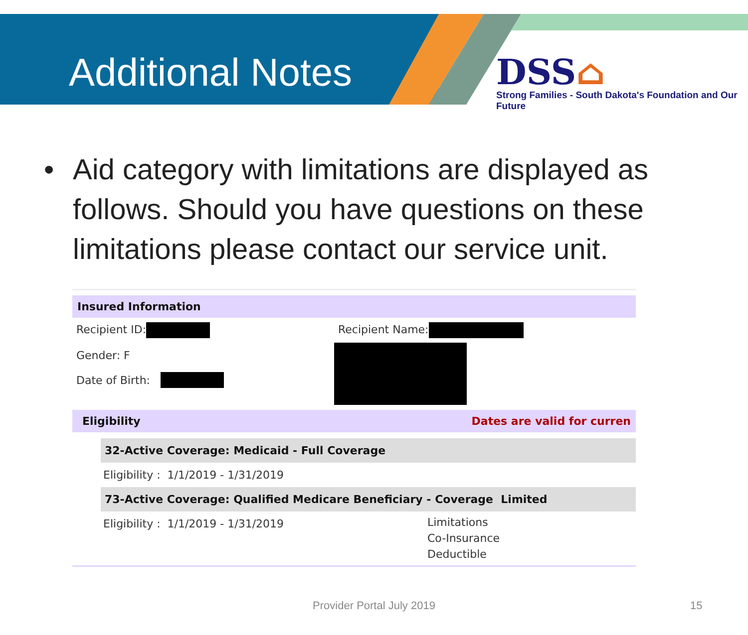Additional Notes
DSS⌂
Strong Families - South Dakota's Foundation and Our Future
• Aid category with limitations are displayed as follows. Should you have questions on these limitations please contact our service unit.
Insured Information
Recipient ID: Recipient Name:
Gender: F
Date of Birth:
Eligibility Dates are valid for curren
32-Active Coverage: Medicaid - Full Coverage
Eligibility : 1/1/2019 - 1/31/2019
73-Active Coverage: Qualified Medicare Beneficiary - Coverage Limited
Eligibility : 1/1/2019 - 1/31/2019
Limitations
Co-Insurance
Deductible
Provider Portal July 2019 15